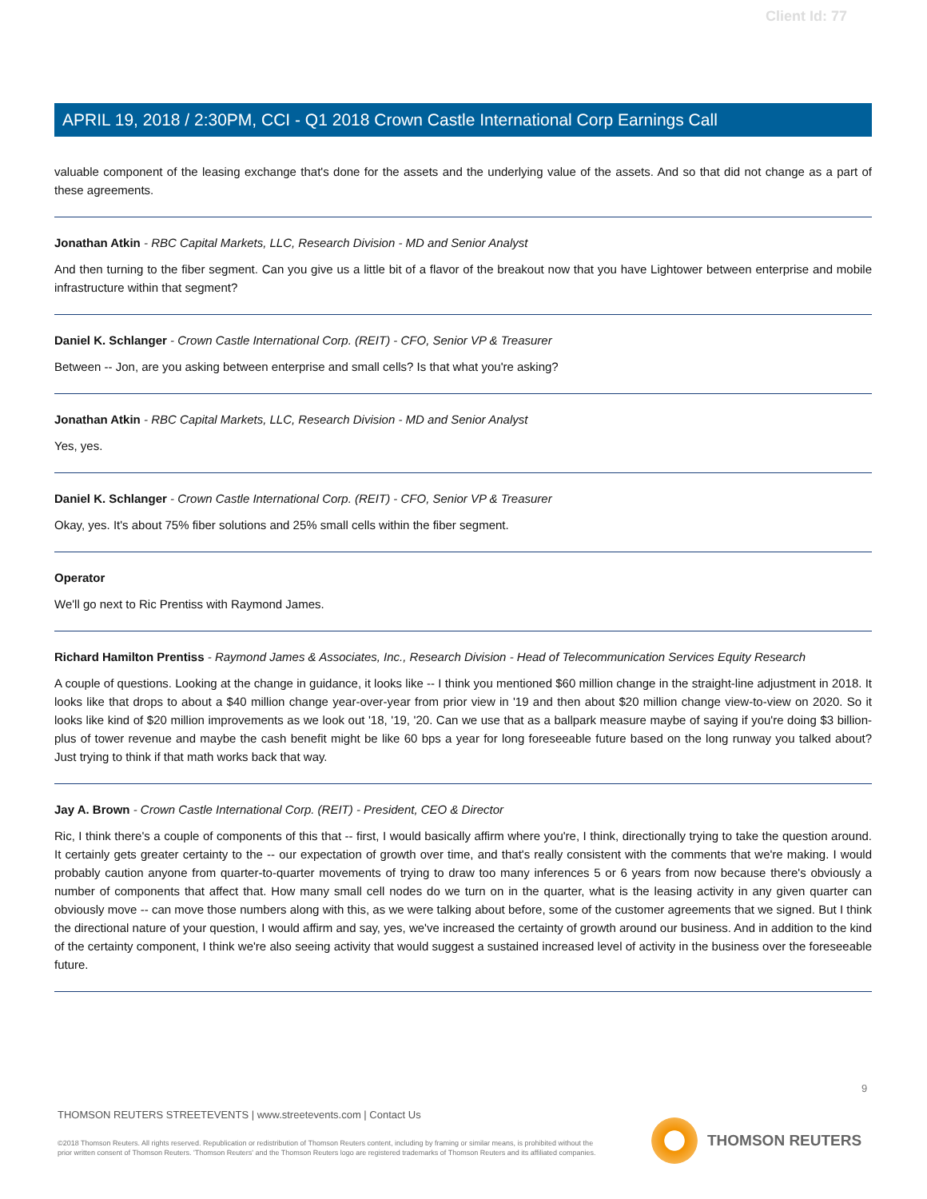Client Id: 77
APRIL 19, 2018 / 2:30PM, CCI - Q1 2018 Crown Castle International Corp Earnings Call
valuable component of the leasing exchange that's done for the assets and the underlying value of the assets. And so that did not change as a part of these agreements.
Jonathan Atkin - RBC Capital Markets, LLC, Research Division - MD and Senior Analyst
And then turning to the fiber segment. Can you give us a little bit of a flavor of the breakout now that you have Lightower between enterprise and mobile infrastructure within that segment?
Daniel K. Schlanger - Crown Castle International Corp. (REIT) - CFO, Senior VP & Treasurer
Between -- Jon, are you asking between enterprise and small cells? Is that what you're asking?
Jonathan Atkin - RBC Capital Markets, LLC, Research Division - MD and Senior Analyst
Yes, yes.
Daniel K. Schlanger - Crown Castle International Corp. (REIT) - CFO, Senior VP & Treasurer
Okay, yes. It's about 75% fiber solutions and 25% small cells within the fiber segment.
Operator
We'll go next to Ric Prentiss with Raymond James.
Richard Hamilton Prentiss - Raymond James & Associates, Inc., Research Division - Head of Telecommunication Services Equity Research
A couple of questions. Looking at the change in guidance, it looks like -- I think you mentioned $60 million change in the straight-line adjustment in 2018. It looks like that drops to about a $40 million change year-over-year from prior view in '19 and then about $20 million change view-to-view on 2020. So it looks like kind of $20 million improvements as we look out '18, '19, '20. Can we use that as a ballpark measure maybe of saying if you're doing $3 billion-plus of tower revenue and maybe the cash benefit might be like 60 bps a year for long foreseeable future based on the long runway you talked about? Just trying to think if that math works back that way.
Jay A. Brown - Crown Castle International Corp. (REIT) - President, CEO & Director
Ric, I think there's a couple of components of this that -- first, I would basically affirm where you're, I think, directionally trying to take the question around. It certainly gets greater certainty to the -- our expectation of growth over time, and that's really consistent with the comments that we're making. I would probably caution anyone from quarter-to-quarter movements of trying to draw too many inferences 5 or 6 years from now because there's obviously a number of components that affect that. How many small cell nodes do we turn on in the quarter, what is the leasing activity in any given quarter can obviously move -- can move those numbers along with this, as we were talking about before, some of the customer agreements that we signed. But I think the directional nature of your question, I would affirm and say, yes, we've increased the certainty of growth around our business. And in addition to the kind of the certainty component, I think we're also seeing activity that would suggest a sustained increased level of activity in the business over the foreseeable future.
9
THOMSON REUTERS STREETEVENTS | www.streetevents.com | Contact Us
©2018 Thomson Reuters. All rights reserved. Republication or redistribution of Thomson Reuters content, including by framing or similar means, is prohibited without the prior written consent of Thomson Reuters. 'Thomson Reuters' and the Thomson Reuters logo are registered trademarks of Thomson Reuters and its affiliated companies.
THOMSON REUTERS